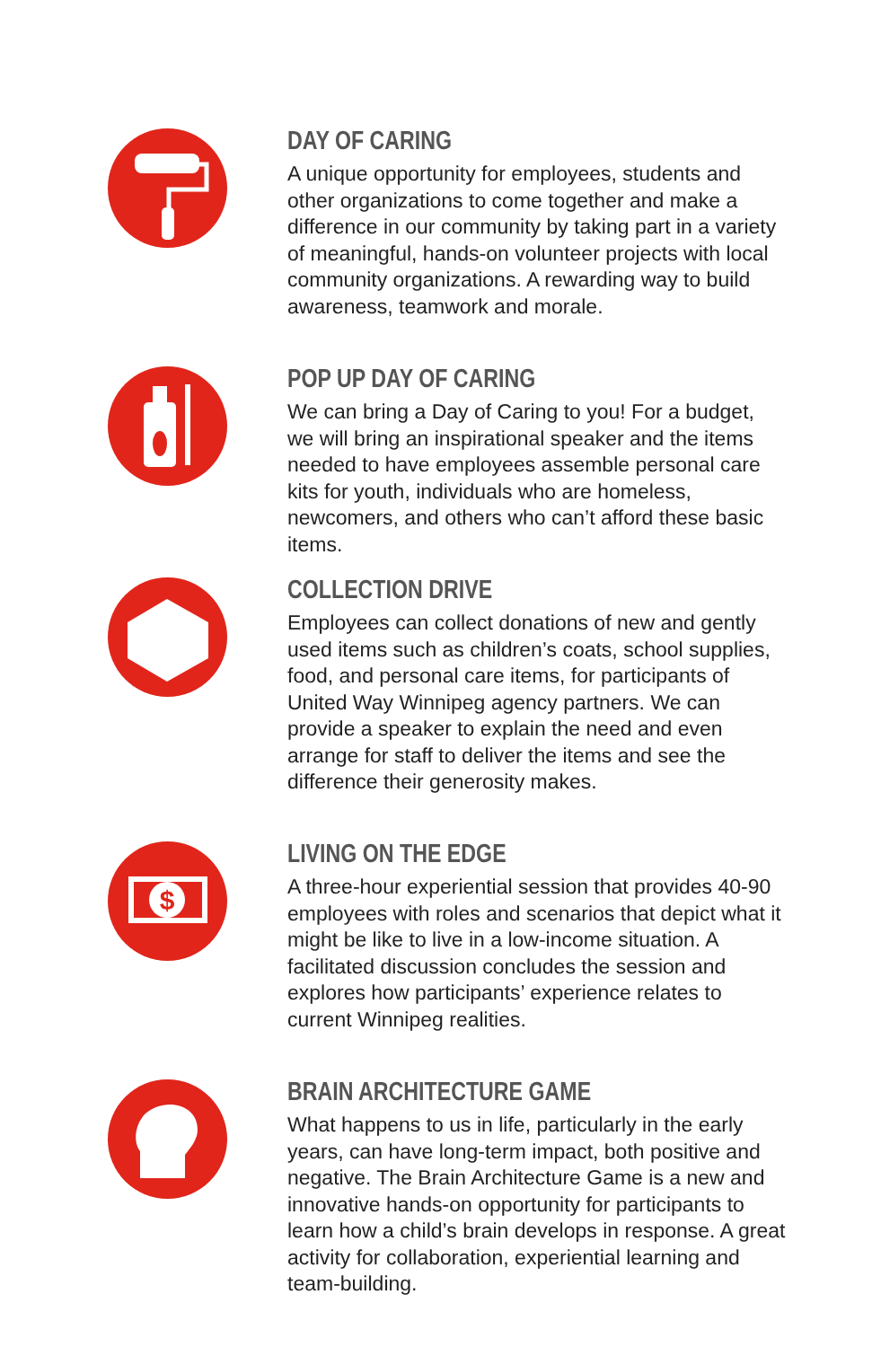DAY OF CARING
A unique opportunity for employees, students and other organizations to come together and make a difference in our community by taking part in a variety of meaningful, hands-on volunteer projects with local community organizations. A rewarding way to build awareness, teamwork and morale.
POP UP DAY OF CARING
We can bring a Day of Caring to you! For a budget, we will bring an inspirational speaker and the items needed to have employees assemble personal care kits for youth, individuals who are homeless, newcomers, and others who can’t afford these basic items.
COLLECTION DRIVE
Employees can collect donations of new and gently used items such as children’s coats, school supplies, food, and personal care items, for participants of United Way Winnipeg agency partners. We can provide a speaker to explain the need and even arrange for staff to deliver the items and see the difference their generosity makes.
$
LIVING ON THE EDGE
A three-hour experiential session that provides 40-90 employees with roles and scenarios that depict what it might be like to live in a low-income situation. A facilitated discussion concludes the session and explores how participants’ experience relates to current Winnipeg realities.
BRAIN ARCHITECTURE GAME
What happens to us in life, particularly in the early years, can have long-term impact, both positive and negative. The Brain Architecture Game is a new and innovative hands-on opportunity for participants to learn how a child’s brain develops in response. A great activity for collaboration, experiential learning and team-building.